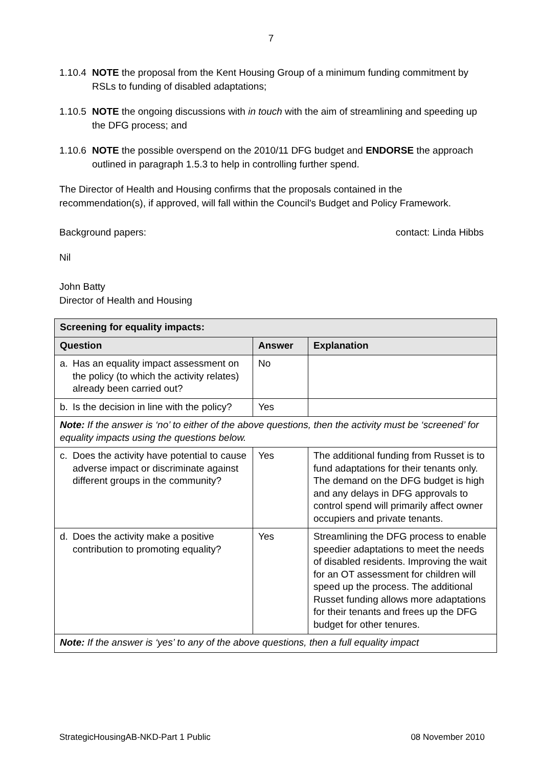7
1.10.4
NOTE the proposal from the Kent Housing Group of a minimum funding commitment by RSLs to funding of disabled adaptations;
1.10.5
NOTE the ongoing discussions with in touch with the aim of streamlining and speeding up the DFG process; and
1.10.6
NOTE the possible overspend on the 2010/11 DFG budget and ENDORSE the approach outlined in paragraph 1.5.3 to help in controlling further spend.
The Director of Health and Housing confirms that the proposals contained in the recommendation(s), if approved, will fall within the Council's Budget and Policy Framework.
Background papers: contact: Linda Hibbs
Nil
John Batty
Director of Health and Housing
| Screening for equality impacts: | | |
| --- | --- | --- |
| Question | Answer | Explanation |
| a. Has an equality impact assessment on the policy (to which the activity relates) already been carried out? | No | |
| b. Is the decision in line with the policy? | Yes | |
| Note: If the answer is ‘no’ to either of the above questions, then the activity must be ‘screened’ for equality impacts using the questions below. | | |
| c. Does the activity have potential to cause adverse impact or discriminate against different groups in the community? | Yes | The additional funding from Russet is to fund adaptations for their tenants only. The demand on the DFG budget is high and any delays in DFG approvals to control spend will primarily affect owner occupiers and private tenants. |
| d. Does the activity make a positive contribution to promoting equality? | Yes | Streamlining the DFG process to enable speedier adaptations to meet the needs of disabled residents. Improving the wait for an OT assessment for children will speed up the process. The additional Russet funding allows more adaptations for their tenants and frees up the DFG budget for other tenures. |
| Note: If the answer is ‘yes’ to any of the above questions, then a full equality impact | | |
StrategicHousingAB-NKD-Part 1 Public 08 November 2010